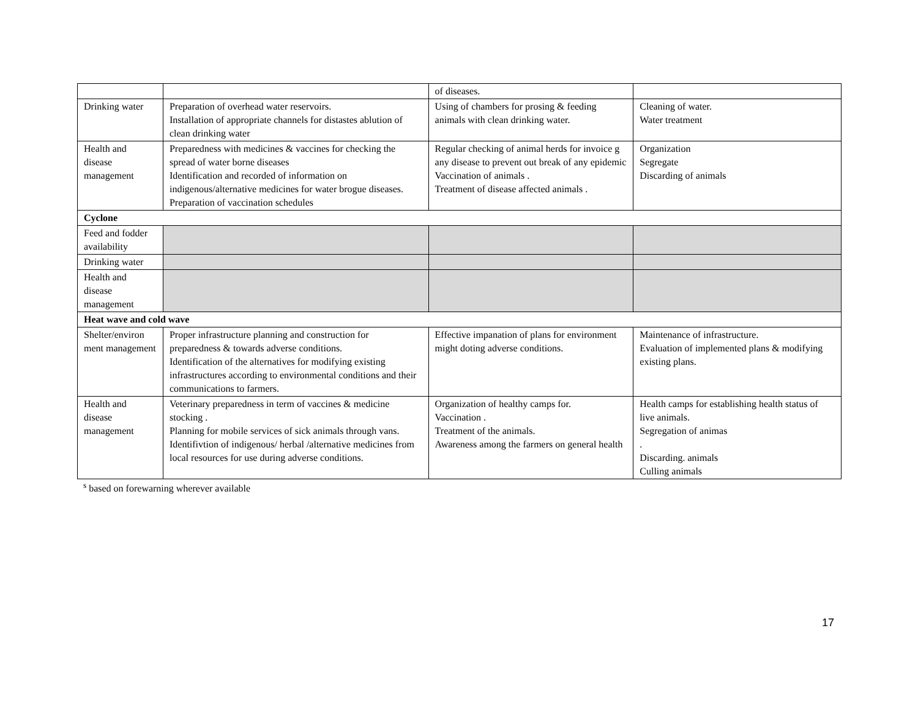| | | of diseases. | |
| Drinking water | Preparation of overhead water reservoirs. Installation of appropriate channels for distastes ablution of clean drinking water | Using of chambers for prosing & feeding animals with clean drinking water. | Cleaning of water. Water treatment |
| Health and disease management | Preparedness with medicines & vaccines for checking the spread of water borne diseases Identification and recorded of information on indigenous/alternative medicines for water brogue diseases. Preparation of vaccination schedules | Regular checking of animal herds for invoice g any disease to prevent out break of any epidemic Vaccination of animals . Treatment of disease affected animals . | Organization Segregate Discarding of animals |
| Cyclone | | | |
| Feed and fodder availability | | | |
| Drinking water | | | |
| Health and disease management | | | |
| Heat wave and cold wave | | | |
| Shelter/environ ment management | Proper infrastructure planning and construction for preparedness & towards adverse conditions. Identification of the alternatives for modifying existing infrastructures according to environmental conditions and their communications to farmers. | Effective impanation of plans for environment might doting adverse conditions. | Maintenance of infrastructure. Evaluation of implemented plans & modifying existing plans. |
| Health and disease management | Veterinary preparedness in term of vaccines & medicine stocking . Planning for mobile services of sick animals through vans. Identifivtion of indigenous/ herbal /alternative medicines from local resources for use during adverse conditions. | Organization of healthy camps for. Vaccination . Treatment of the animals. Awareness among the farmers on general health | Health camps for establishing health status of live animals. Segregation of animas . Discarding. animals Culling animals |
<sup>s</sup> based on forewarning wherever available
17